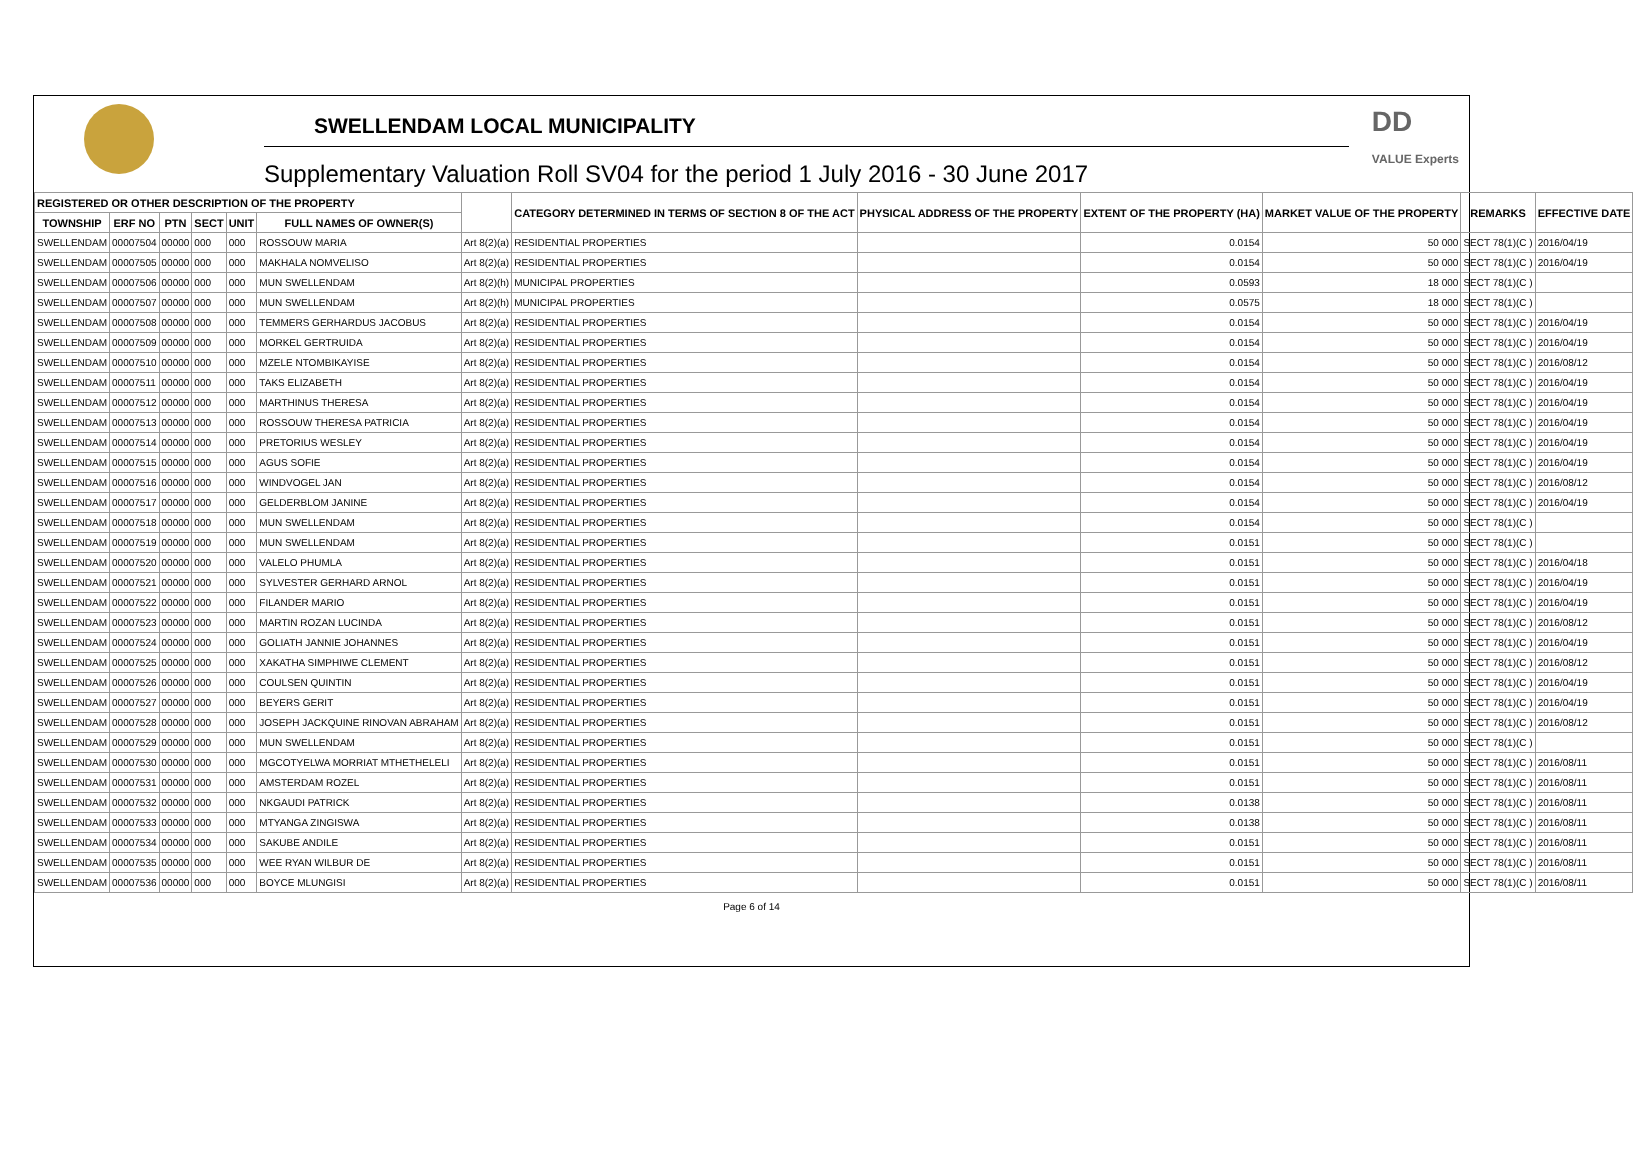SWELLENDAM LOCAL MUNICIPALITY
Supplementary Valuation Roll SV04 for the period 1 July 2016 - 30 June 2017
DD
VALUE Experts
| REGISTERED OR OTHER DESCRIPTION OF THE PROPERTY | | | | | | | CATEGORY DETERMINED IN TERMS OF SECTION 8 OF THE ACT | PHYSICAL ADDRESS OF THE PROPERTY | EXTENT OF THE PROPERTY (HA) | MARKET VALUE OF THE PROPERTY | REMARKS | EFFECTIVE DATE |
| --- | --- | --- | --- | --- | --- | --- | --- | --- | --- | --- | --- | --- |
| TOWNSHIP | ERF NO | PTN | SECT | UNIT | FULL NAMES OF OWNER(S) | | | | | | | |
| SWELLENDAM | 00007504 | 00000 | 000 | 000 | ROSSOUW MARIA | Art 8(2)(a) | RESIDENTIAL PROPERTIES | | 0.0154 | 50 000 | SECT 78(1)(C ) | 2016/04/19 |
| SWELLENDAM | 00007505 | 00000 | 000 | 000 | MAKHALA NOMVELISO | Art 8(2)(a) | RESIDENTIAL PROPERTIES | | 0.0154 | 50 000 | SECT 78(1)(C ) | 2016/04/19 |
| SWELLENDAM | 00007506 | 00000 | 000 | 000 | MUN SWELLENDAM | Art 8(2)(h) | MUNICIPAL PROPERTIES | | 0.0593 | 18 000 | SECT 78(1)(C ) | |
| SWELLENDAM | 00007507 | 00000 | 000 | 000 | MUN SWELLENDAM | Art 8(2)(h) | MUNICIPAL PROPERTIES | | 0.0575 | 18 000 | SECT 78(1)(C ) | |
| SWELLENDAM | 00007508 | 00000 | 000 | 000 | TEMMERS GERHARDUS JACOBUS | Art 8(2)(a) | RESIDENTIAL PROPERTIES | | 0.0154 | 50 000 | SECT 78(1)(C ) | 2016/04/19 |
| SWELLENDAM | 00007509 | 00000 | 000 | 000 | MORKEL GERTRUIDA | Art 8(2)(a) | RESIDENTIAL PROPERTIES | | 0.0154 | 50 000 | SECT 78(1)(C ) | 2016/04/19 |
| SWELLENDAM | 00007510 | 00000 | 000 | 000 | MZELE NTOMBIKAYISE | Art 8(2)(a) | RESIDENTIAL PROPERTIES | | 0.0154 | 50 000 | SECT 78(1)(C ) | 2016/08/12 |
| SWELLENDAM | 00007511 | 00000 | 000 | 000 | TAKS ELIZABETH | Art 8(2)(a) | RESIDENTIAL PROPERTIES | | 0.0154 | 50 000 | SECT 78(1)(C ) | 2016/04/19 |
| SWELLENDAM | 00007512 | 00000 | 000 | 000 | MARTHINUS THERESA | Art 8(2)(a) | RESIDENTIAL PROPERTIES | | 0.0154 | 50 000 | SECT 78(1)(C ) | 2016/04/19 |
| SWELLENDAM | 00007513 | 00000 | 000 | 000 | ROSSOUW THERESA PATRICIA | Art 8(2)(a) | RESIDENTIAL PROPERTIES | | 0.0154 | 50 000 | SECT 78(1)(C ) | 2016/04/19 |
| SWELLENDAM | 00007514 | 00000 | 000 | 000 | PRETORIUS WESLEY | Art 8(2)(a) | RESIDENTIAL PROPERTIES | | 0.0154 | 50 000 | SECT 78(1)(C ) | 2016/04/19 |
| SWELLENDAM | 00007515 | 00000 | 000 | 000 | AGUS SOFIE | Art 8(2)(a) | RESIDENTIAL PROPERTIES | | 0.0154 | 50 000 | SECT 78(1)(C ) | 2016/04/19 |
| SWELLENDAM | 00007516 | 00000 | 000 | 000 | WINDVOGEL JAN | Art 8(2)(a) | RESIDENTIAL PROPERTIES | | 0.0154 | 50 000 | SECT 78(1)(C ) | 2016/08/12 |
| SWELLENDAM | 00007517 | 00000 | 000 | 000 | GELDERBLOM JANINE | Art 8(2)(a) | RESIDENTIAL PROPERTIES | | 0.0154 | 50 000 | SECT 78(1)(C ) | 2016/04/19 |
| SWELLENDAM | 00007518 | 00000 | 000 | 000 | MUN SWELLENDAM | Art 8(2)(a) | RESIDENTIAL PROPERTIES | | 0.0154 | 50 000 | SECT 78(1)(C ) | |
| SWELLENDAM | 00007519 | 00000 | 000 | 000 | MUN SWELLENDAM | Art 8(2)(a) | RESIDENTIAL PROPERTIES | | 0.0151 | 50 000 | SECT 78(1)(C ) | |
| SWELLENDAM | 00007520 | 00000 | 000 | 000 | VALELO PHUMLA | Art 8(2)(a) | RESIDENTIAL PROPERTIES | | 0.0151 | 50 000 | SECT 78(1)(C ) | 2016/04/18 |
| SWELLENDAM | 00007521 | 00000 | 000 | 000 | SYLVESTER GERHARD ARNOL | Art 8(2)(a) | RESIDENTIAL PROPERTIES | | 0.0151 | 50 000 | SECT 78(1)(C ) | 2016/04/19 |
| SWELLENDAM | 00007522 | 00000 | 000 | 000 | FILANDER MARIO | Art 8(2)(a) | RESIDENTIAL PROPERTIES | | 0.0151 | 50 000 | SECT 78(1)(C ) | 2016/04/19 |
| SWELLENDAM | 00007523 | 00000 | 000 | 000 | MARTIN ROZAN LUCINDA | Art 8(2)(a) | RESIDENTIAL PROPERTIES | | 0.0151 | 50 000 | SECT 78(1)(C ) | 2016/08/12 |
| SWELLENDAM | 00007524 | 00000 | 000 | 000 | GOLIATH JANNIE JOHANNES | Art 8(2)(a) | RESIDENTIAL PROPERTIES | | 0.0151 | 50 000 | SECT 78(1)(C ) | 2016/04/19 |
| SWELLENDAM | 00007525 | 00000 | 000 | 000 | XAKATHA SIMPHIWE CLEMENT | Art 8(2)(a) | RESIDENTIAL PROPERTIES | | 0.0151 | 50 000 | SECT 78(1)(C ) | 2016/08/12 |
| SWELLENDAM | 00007526 | 00000 | 000 | 000 | COULSEN QUINTIN | Art 8(2)(a) | RESIDENTIAL PROPERTIES | | 0.0151 | 50 000 | SECT 78(1)(C ) | 2016/04/19 |
| SWELLENDAM | 00007527 | 00000 | 000 | 000 | BEYERS GERIT | Art 8(2)(a) | RESIDENTIAL PROPERTIES | | 0.0151 | 50 000 | SECT 78(1)(C ) | 2016/04/19 |
| SWELLENDAM | 00007528 | 00000 | 000 | 000 | JOSEPH JACKQUINE RINOVAN ABRAHAM | Art 8(2)(a) | RESIDENTIAL PROPERTIES | | 0.0151 | 50 000 | SECT 78(1)(C ) | 2016/08/12 |
| SWELLENDAM | 00007529 | 00000 | 000 | 000 | MUN SWELLENDAM | Art 8(2)(a) | RESIDENTIAL PROPERTIES | | 0.0151 | 50 000 | SECT 78(1)(C ) | |
| SWELLENDAM | 00007530 | 00000 | 000 | 000 | MGCOTYELWA MORRIAT MTHETHELELI | Art 8(2)(a) | RESIDENTIAL PROPERTIES | | 0.0151 | 50 000 | SECT 78(1)(C ) | 2016/08/11 |
| SWELLENDAM | 00007531 | 00000 | 000 | 000 | AMSTERDAM ROZEL | Art 8(2)(a) | RESIDENTIAL PROPERTIES | | 0.0151 | 50 000 | SECT 78(1)(C ) | 2016/08/11 |
| SWELLENDAM | 00007532 | 00000 | 000 | 000 | NKGAUDI PATRICK | Art 8(2)(a) | RESIDENTIAL PROPERTIES | | 0.0138 | 50 000 | SECT 78(1)(C ) | 2016/08/11 |
| SWELLENDAM | 00007533 | 00000 | 000 | 000 | MTYANGA ZINGISWA | Art 8(2)(a) | RESIDENTIAL PROPERTIES | | 0.0138 | 50 000 | SECT 78(1)(C ) | 2016/08/11 |
| SWELLENDAM | 00007534 | 00000 | 000 | 000 | SAKUBE ANDILE | Art 8(2)(a) | RESIDENTIAL PROPERTIES | | 0.0151 | 50 000 | SECT 78(1)(C ) | 2016/08/11 |
| SWELLENDAM | 00007535 | 00000 | 000 | 000 | WEE RYAN WILBUR DE | Art 8(2)(a) | RESIDENTIAL PROPERTIES | | 0.0151 | 50 000 | SECT 78(1)(C ) | 2016/08/11 |
| SWELLENDAM | 00007536 | 00000 | 000 | 000 | BOYCE MLUNGISI | Art 8(2)(a) | RESIDENTIAL PROPERTIES | | 0.0151 | 50 000 | SECT 78(1)(C ) | 2016/08/11 |
Page 6 of 14